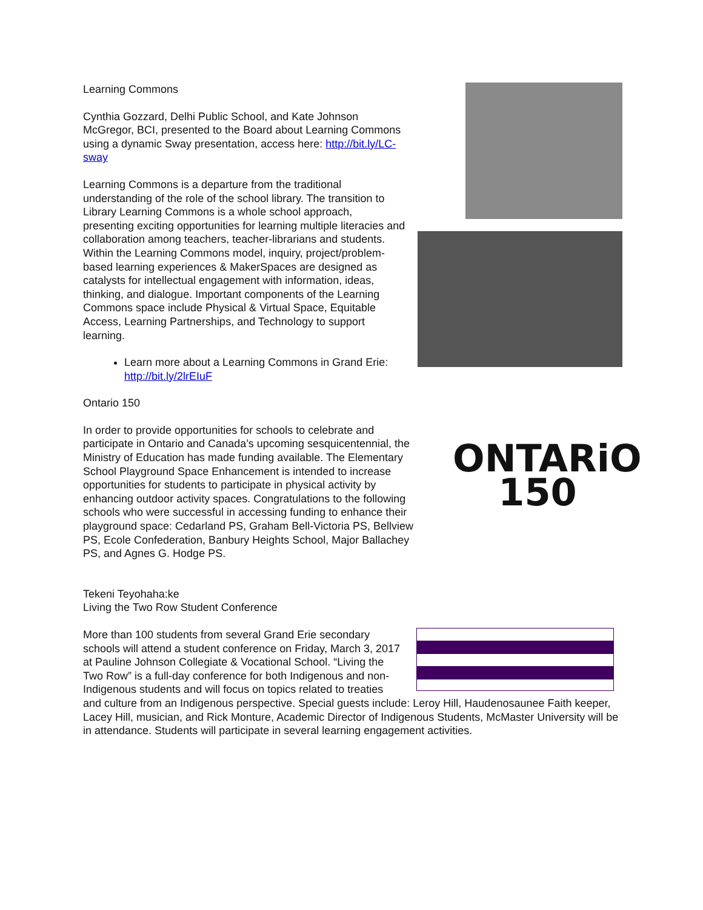Learning Commons
Cynthia Gozzard, Delhi Public School, and Kate Johnson McGregor, BCI, presented to the Board about Learning Commons using a dynamic Sway presentation, access here: http://bit.ly/LC-sway
Learning Commons is a departure from the traditional understanding of the role of the school library. The transition to Library Learning Commons is a whole school approach, presenting exciting opportunities for learning multiple literacies and collaboration among teachers, teacher-librarians and students. Within the Learning Commons model, inquiry, project/problem-based learning experiences & MakerSpaces are designed as catalysts for intellectual engagement with information, ideas, thinking, and dialogue. Important components of the Learning Commons space include Physical & Virtual Space, Equitable Access, Learning Partnerships, and Technology to support learning.
Learn more about a Learning Commons in Grand Erie: http://bit.ly/2lrEIuF
Ontario 150
ONTARiO
150
In order to provide opportunities for schools to celebrate and participate in Ontario and Canada’s upcoming sesquicentennial, the Ministry of Education has made funding available. The Elementary School Playground Space Enhancement is intended to increase opportunities for students to participate in physical activity by enhancing outdoor activity spaces. Congratulations to the following schools who were successful in accessing funding to enhance their playground space: Cedarland PS, Graham Bell-Victoria PS, Bellview PS, Ecole Confederation, Banbury Heights School, Major Ballachey PS, and Agnes G. Hodge PS.
Tekeni Teyohaha:ke
Living the Two Row Student Conference
More than 100 students from several Grand Erie secondary schools will attend a student conference on Friday, March 3, 2017 at Pauline Johnson Collegiate & Vocational School. “Living the Two Row” is a full-day conference for both Indigenous and non-Indigenous students and will focus on topics related to treaties and culture from an Indigenous perspective. Special guests include: Leroy Hill, Haudenosaunee Faith keeper, Lacey Hill, musician, and Rick Monture, Academic Director of Indigenous Students, McMaster University will be in attendance. Students will participate in several learning engagement activities.